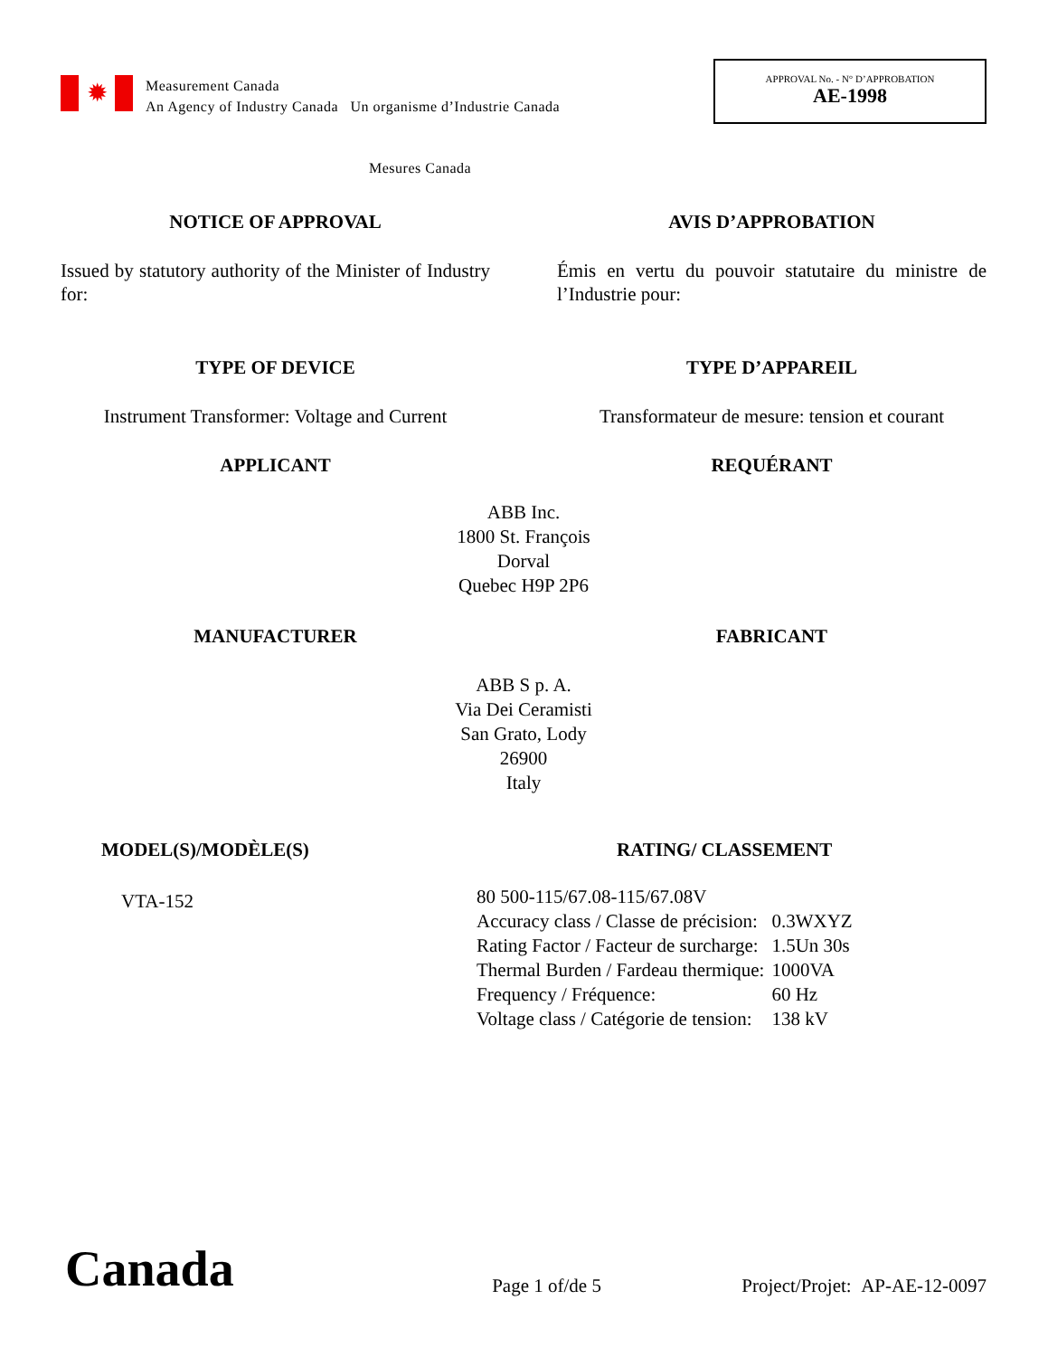✹
Measurement Canada
An Agency of Industry Canada Un organisme d’Industrie Canada
APPROVAL No. - N° D’APPROBATION
AE-1998
Mesures Canada
NOTICE OF APPROVAL AVIS D’APPROBATION
Issued by statutory authority of the Minister of Industry for:
Émis en vertu du pouvoir statutaire du ministre de l’Industrie pour:
TYPE OF DEVICE TYPE D’APPAREIL
Instrument Transformer: Voltage and Current
Transformateur de mesure: tension et courant
APPLICANT REQUÉRANT
ABB Inc.
1800 St. François
Dorval
Quebec H9P 2P6
MANUFACTURER FABRICANT
ABB S p. A.
Via Dei Ceramisti
San Grato, Lody
26900
Italy
MODEL(S)/MODÈLE(S)
VTA-152
RATING/ CLASSEMENT
| 80 500-115/67.08-115/67.08V | |
| Accuracy class / Classe de précision: | 0.3WXYZ |
| Rating Factor / Facteur de surcharge: | 1.5Un 30s |
| Thermal Burden / Fardeau thermique: | 1000VA |
| Frequency / Fréquence: | 60 Hz |
| Voltage class / Catégorie de tension: | 138 kV |
Canada Page 1 of/de 5 Project/Projet: AP-AE-12-0097